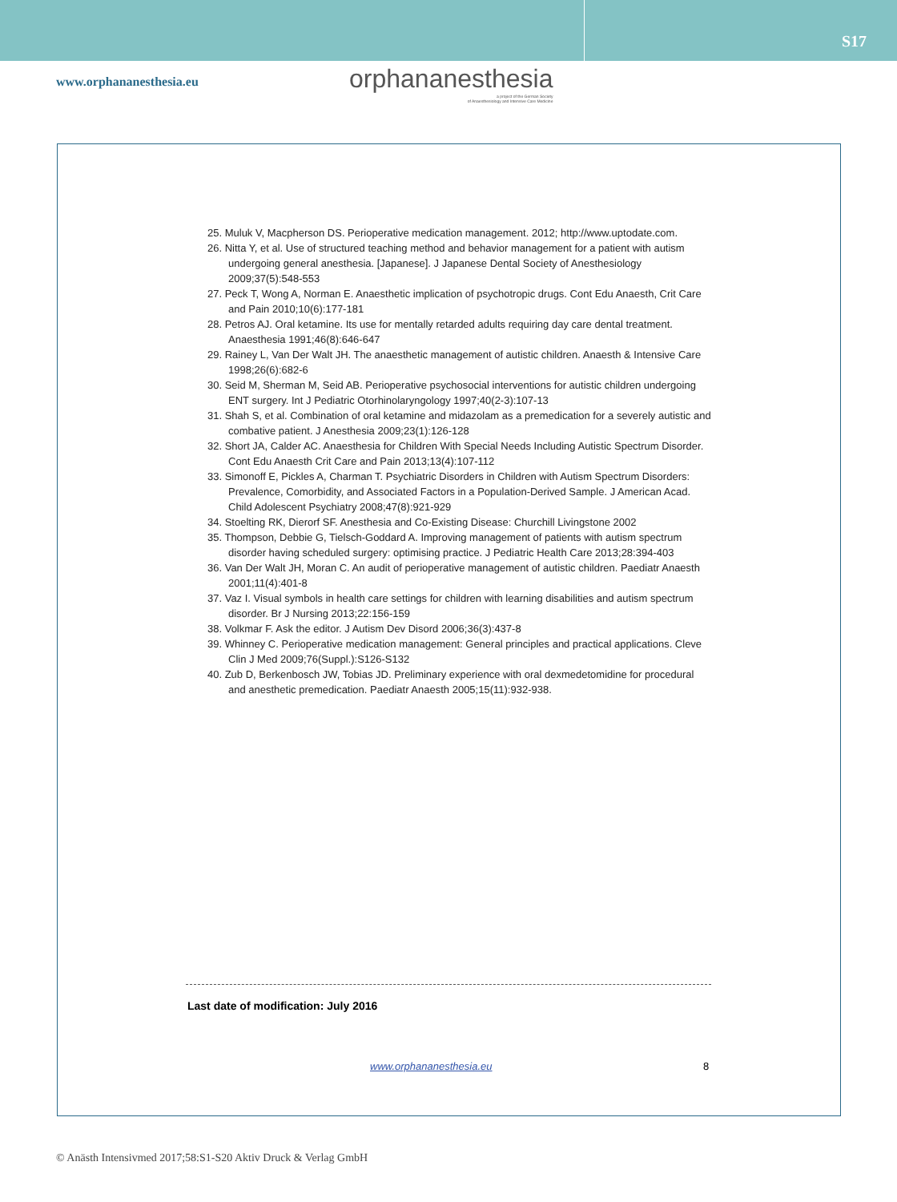S17
www.orphananesthesia.eu
orphananesthesia
a project of the German Society
of Anaesthesiology and Intensive Care Medicine
25. Muluk V, Macpherson DS. Perioperative medication management. 2012; http://www.uptodate.com.
26. Nitta Y, et al. Use of structured teaching method and behavior management for a patient with autism undergoing general anesthesia. [Japanese]. J Japanese Dental Society of Anesthesiology 2009;37(5):548-553
27. Peck T, Wong A, Norman E. Anaesthetic implication of psychotropic drugs. Cont Edu Anaesth, Crit Care and Pain 2010;10(6):177-181
28. Petros AJ. Oral ketamine. Its use for mentally retarded adults requiring day care dental treatment. Anaesthesia 1991;46(8):646-647
29. Rainey L, Van Der Walt JH. The anaesthetic management of autistic children. Anaesth & Intensive Care 1998;26(6):682-6
30. Seid M, Sherman M, Seid AB. Perioperative psychosocial interventions for autistic children undergoing ENT surgery. Int J Pediatric Otorhinolaryngology 1997;40(2-3):107-13
31. Shah S, et al. Combination of oral ketamine and midazolam as a premedication for a severely autistic and combative patient. J Anesthesia 2009;23(1):126-128
32. Short JA, Calder AC. Anaesthesia for Children With Special Needs Including Autistic Spectrum Disorder. Cont Edu Anaesth Crit Care and Pain 2013;13(4):107-112
33. Simonoff E, Pickles A, Charman T. Psychiatric Disorders in Children with Autism Spectrum Disorders: Prevalence, Comorbidity, and Associated Factors in a Population-Derived Sample. J American Acad. Child Adolescent Psychiatry 2008;47(8):921-929
34. Stoelting RK, Dierorf SF. Anesthesia and Co-Existing Disease: Churchill Livingstone 2002
35. Thompson, Debbie G, Tielsch-Goddard A. Improving management of patients with autism spectrum disorder having scheduled surgery: optimising practice. J Pediatric Health Care 2013;28:394-403
36. Van Der Walt JH, Moran C. An audit of perioperative management of autistic children. Paediatr Anaesth 2001;11(4):401-8
37. Vaz I. Visual symbols in health care settings for children with learning disabilities and autism spectrum disorder. Br J Nursing 2013;22:156-159
38. Volkmar F. Ask the editor. J Autism Dev Disord 2006;36(3):437-8
39. Whinney C. Perioperative medication management: General principles and practical applications. Cleve Clin J Med 2009;76(Suppl.):S126-S132
40. Zub D, Berkenbosch JW, Tobias JD. Preliminary experience with oral dexmedetomidine for procedural and anesthetic premedication. Paediatr Anaesth 2005;15(11):932-938.
Last date of modification: July 2016
www.orphananesthesia.eu 8
© Anästh Intensivmed 2017;58:S1-S20 Aktiv Druck & Verlag GmbH